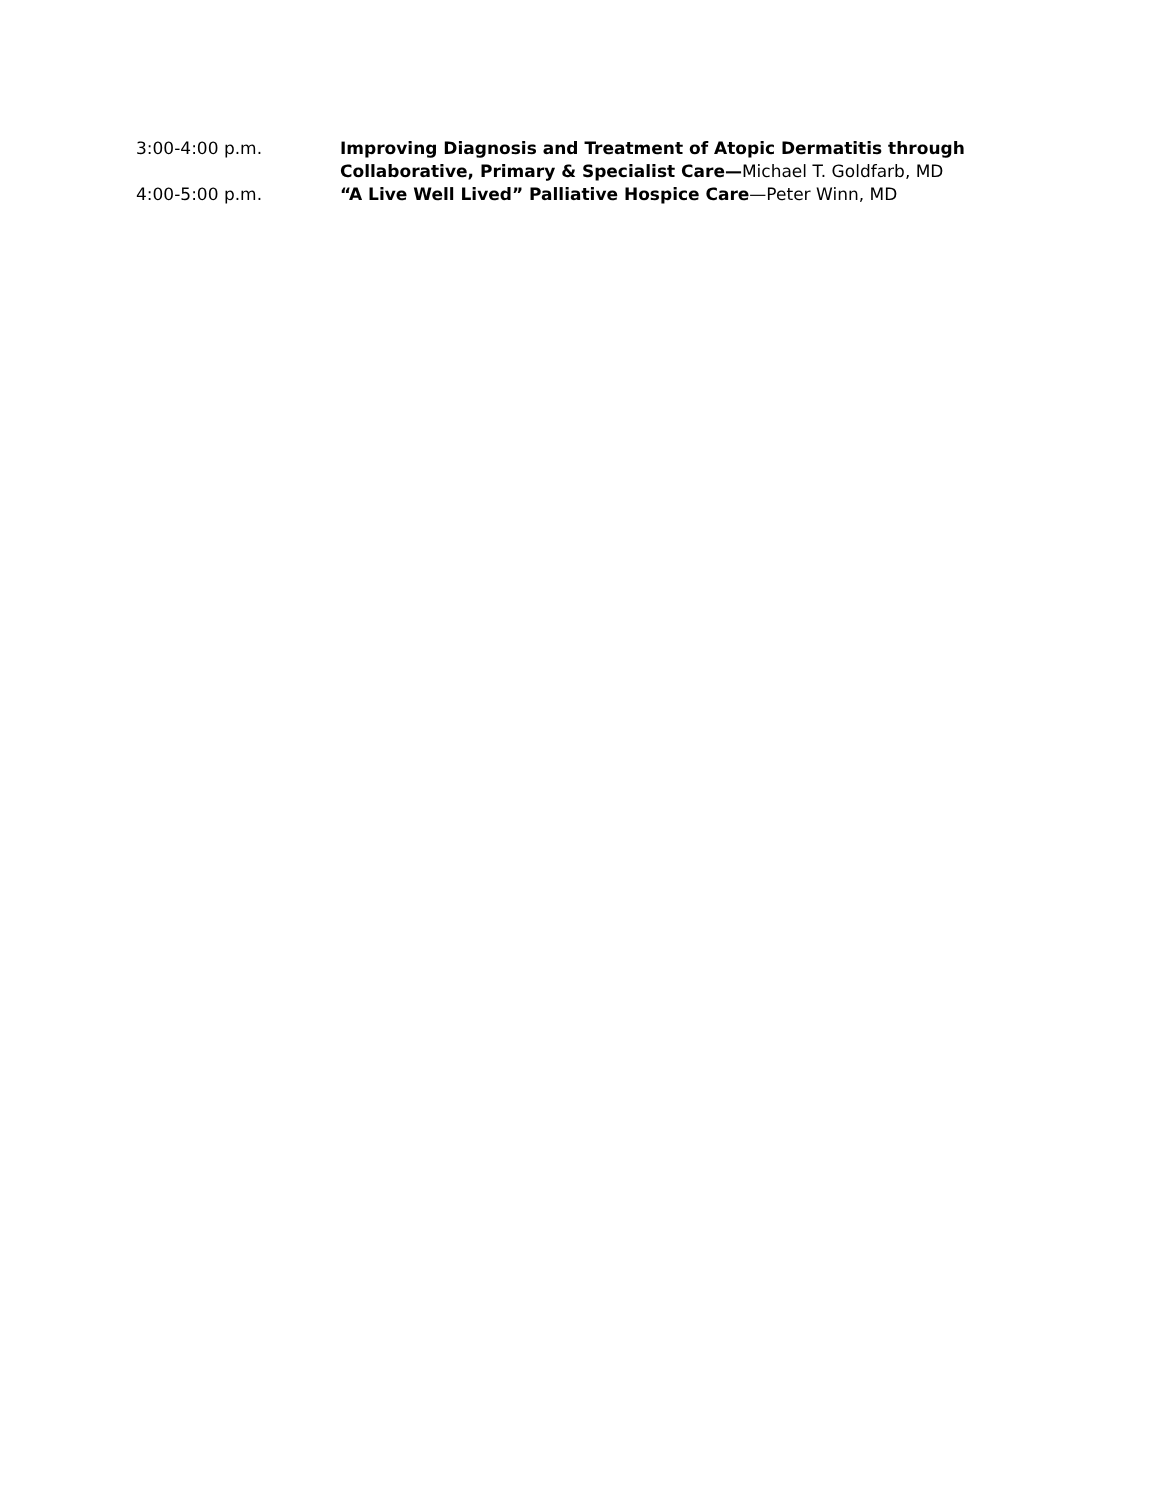3:00-4:00 p.m. Improving Diagnosis and Treatment of Atopic Dermatitis through Collaborative, Primary & Specialist Care—Michael T. Goldfarb, MD
4:00-5:00 p.m. “A Live Well Lived” Palliative Hospice Care—Peter Winn, MD